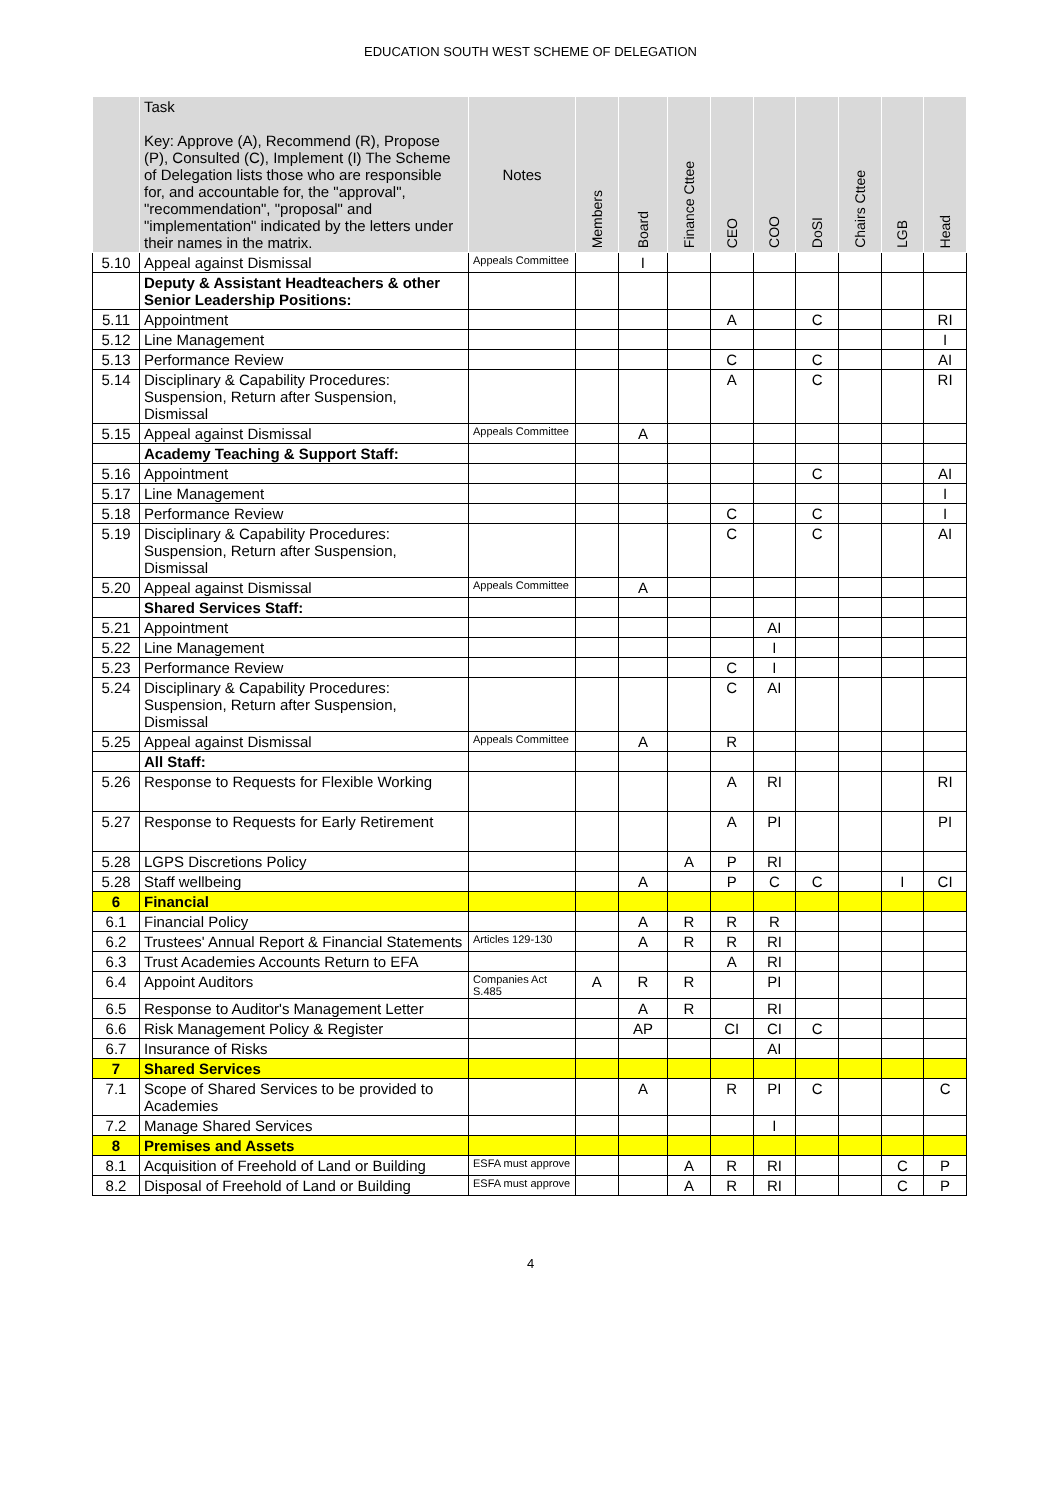EDUCATION SOUTH WEST SCHEME OF DELEGATION
| | Task Key: Approve (A), Recommend (R), Propose (P), Consulted (C), Implement (I) The Scheme of Delegation lists those who are responsible for, and accountable for, the "approval", "recommendation", "proposal" and "implementation" indicated by the letters under their names in the matrix. | Notes | Members | Board | Finance Cttee | CEO | COO | DoSI | Chairs Cttee | LGB | Head |
| --- | --- | --- | --- | --- | --- | --- | --- | --- | --- | --- | --- |
| 5.10 | Appeal against Dismissal | Appeals Committee | | I | | | | | | | |
| | Deputy & Assistant Headteachers & other Senior Leadership Positions: | | | | | | | | | | |
| 5.11 | Appointment | | | | | A | | C | | | RI |
| 5.12 | Line Management | | | | | | | | | | I |
| 5.13 | Performance Review | | | | | C | | C | | | AI |
| 5.14 | Disciplinary & Capability Procedures: Suspension, Return after Suspension, Dismissal | | | | | A | | C | | | RI |
| 5.15 | Appeal against Dismissal | Appeals Committee | | A | | | | | | | |
| | Academy Teaching & Support Staff: | | | | | | | | | | |
| 5.16 | Appointment | | | | | | | C | | | AI |
| 5.17 | Line Management | | | | | | | | | | I |
| 5.18 | Performance Review | | | | | C | | C | | | I |
| 5.19 | Disciplinary & Capability Procedures: Suspension, Return after Suspension, Dismissal | | | | | C | | C | | | AI |
| 5.20 | Appeal against Dismissal | Appeals Committee | | A | | | | | | | |
| | Shared Services Staff: | | | | | | | | | | |
| 5.21 | Appointment | | | | | | AI | | | | |
| 5.22 | Line Management | | | | | | I | | | | |
| 5.23 | Performance Review | | | | | C | I | | | | |
| 5.24 | Disciplinary & Capability Procedures: Suspension, Return after Suspension, Dismissal | | | | | C | AI | | | | |
| 5.25 | Appeal against Dismissal | Appeals Committee | | A | | R | | | | | |
| | All Staff: | | | | | | | | | | |
| 5.26 | Response to Requests for Flexible Working | | | | | A | RI | | | | RI |
| 5.27 | Response to Requests for Early Retirement | | | | | A | PI | | | | PI |
| 5.28 | LGPS Discretions Policy | | | | A | P | RI | | | | |
| 5.28 | Staff wellbeing | | | A | | P | C | C | | I | CI |
| 6 | Financial | | | | | | | | | | |
| 6.1 | Financial Policy | | | A | R | R | R | | | | |
| 6.2 | Trustees' Annual Report & Financial Statements | Articles 129-130 | | A | R | R | RI | | | | |
| 6.3 | Trust Academies Accounts Return to EFA | | | | | A | RI | | | | |
| 6.4 | Appoint Auditors | Companies Act S.485 | A | R | R | | PI | | | | |
| 6.5 | Response to Auditor's Management Letter | | | A | R | | RI | | | | |
| 6.6 | Risk Management Policy & Register | | | AP | | CI | CI | C | | | |
| 6.7 | Insurance of Risks | | | | | | AI | | | | |
| 7 | Shared Services | | | | | | | | | | |
| 7.1 | Scope of Shared Services to be provided to Academies | | | A | | R | PI | C | | | C |
| 7.2 | Manage Shared Services | | | | | | I | | | | |
| 8 | Premises and Assets | | | | | | | | | | |
| 8.1 | Acquisition of Freehold of Land or Building | ESFA must approve | | | A | R | RI | | | C | P |
| 8.2 | Disposal of Freehold of Land or Building | ESFA must approve | | | A | R | RI | | | C | P |
4